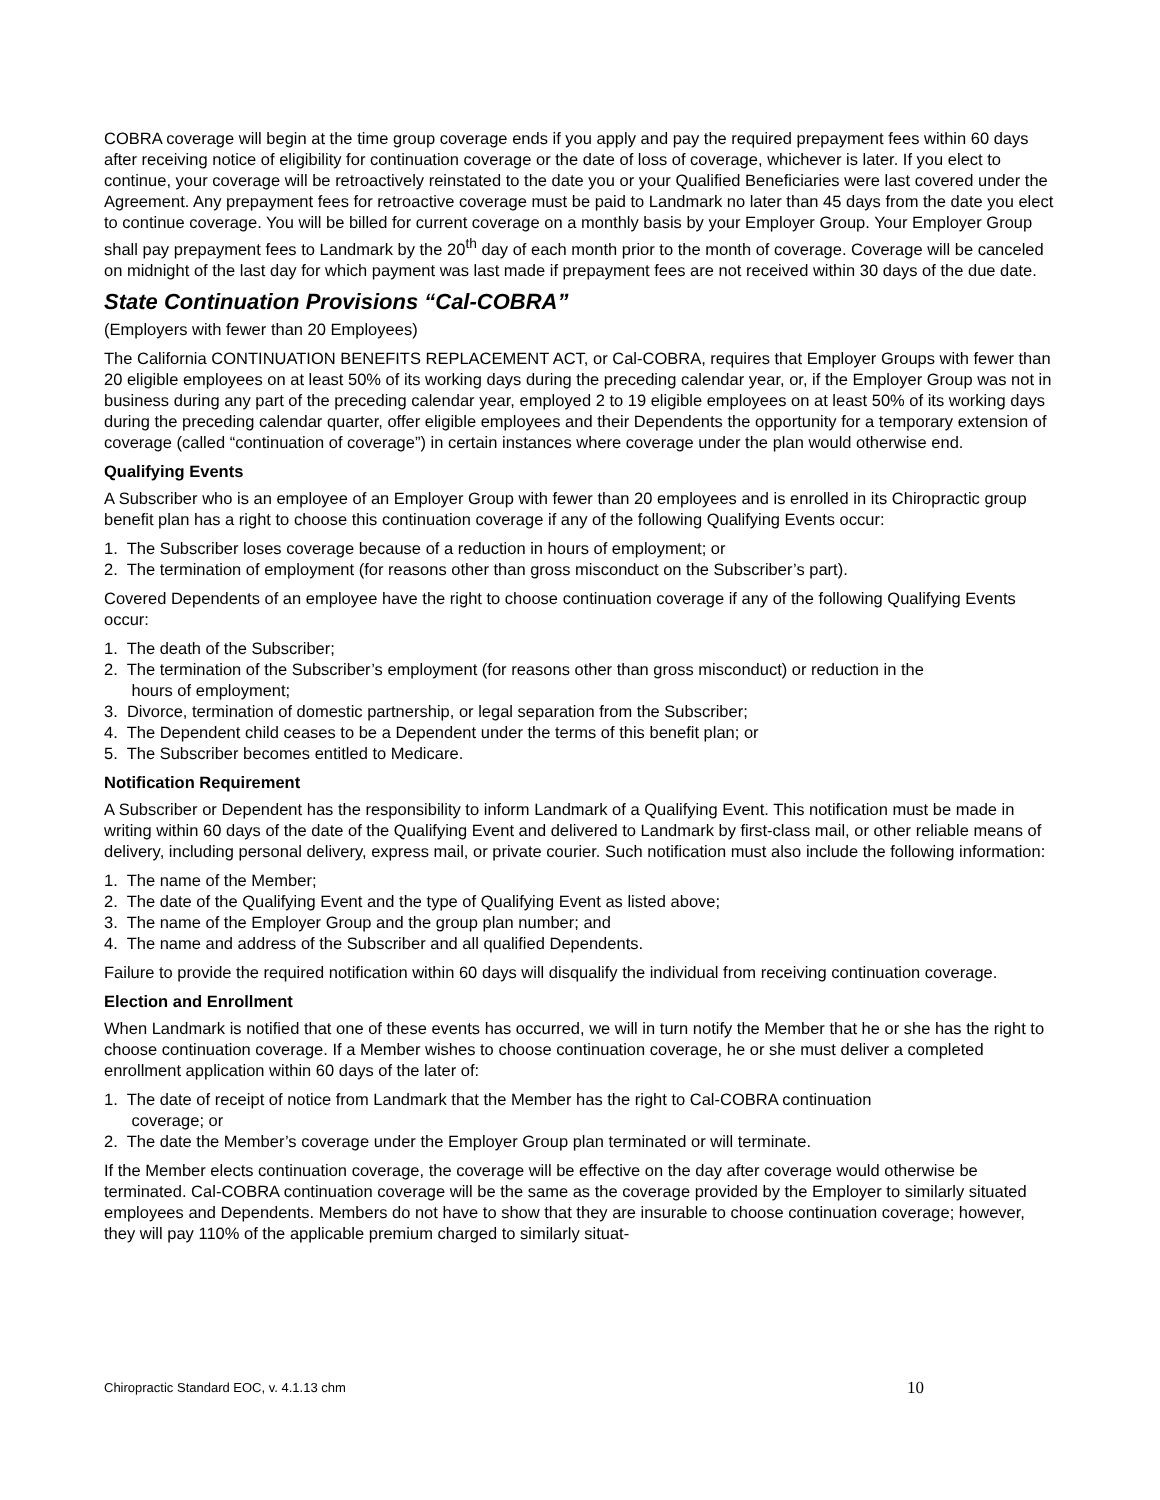COBRA coverage will begin at the time group coverage ends if you apply and pay the required prepayment fees within 60 days after receiving notice of eligibility for continuation coverage or the date of loss of coverage, whichever is later. If you elect to continue, your coverage will be retroactively reinstated to the date you or your Qualified Beneficiaries were last covered under the Agreement. Any prepayment fees for retroactive coverage must be paid to Landmark no later than 45 days from the date you elect to continue coverage. You will be billed for current coverage on a monthly basis by your Employer Group. Your Employer Group shall pay prepayment fees to Landmark by the 20<sup>th</sup> day of each month prior to the month of coverage. Coverage will be canceled on midnight of the last day for which payment was last made if prepayment fees are not received within 30 days of the due date.
State Continuation Provisions “Cal-COBRA”
(Employers with fewer than 20 Employees)
The California CONTINUATION BENEFITS REPLACEMENT ACT, or Cal-COBRA, requires that Employer Groups with fewer than 20 eligible employees on at least 50% of its working days during the preceding calendar year, or, if the Employer Group was not in business during any part of the preceding calendar year, employed 2 to 19 eligible employees on at least 50% of its working days during the preceding calendar quarter, offer eligible employees and their Dependents the opportunity for a temporary extension of coverage (called “continuation of coverage”) in certain instances where coverage under the plan would otherwise end.
Qualifying Events
A Subscriber who is an employee of an Employer Group with fewer than 20 employees and is enrolled in its Chiropractic group benefit plan has a right to choose this continuation coverage if any of the following Qualifying Events occur:
1. The Subscriber loses coverage because of a reduction in hours of employment; or
2. The termination of employment (for reasons other than gross misconduct on the Subscriber’s part).
Covered Dependents of an employee have the right to choose continuation coverage if any of the following Qualifying Events occur:
1. The death of the Subscriber;
2. The termination of the Subscriber’s employment (for reasons other than gross misconduct) or reduction in the
hours of employment;
3. Divorce, termination of domestic partnership, or legal separation from the Subscriber;
4. The Dependent child ceases to be a Dependent under the terms of this benefit plan; or
5. The Subscriber becomes entitled to Medicare.
Notification Requirement
A Subscriber or Dependent has the responsibility to inform Landmark of a Qualifying Event. This notification must be made in writing within 60 days of the date of the Qualifying Event and delivered to Landmark by first-class mail, or other reliable means of delivery, including personal delivery, express mail, or private courier. Such notification must also include the following information:
1. The name of the Member;
2. The date of the Qualifying Event and the type of Qualifying Event as listed above;
3. The name of the Employer Group and the group plan number; and
4. The name and address of the Subscriber and all qualified Dependents.
Failure to provide the required notification within 60 days will disqualify the individual from receiving continuation coverage.
Election and Enrollment
When Landmark is notified that one of these events has occurred, we will in turn notify the Member that he or she has the right to choose continuation coverage. If a Member wishes to choose continuation coverage, he or she must deliver a completed enrollment application within 60 days of the later of:
1. The date of receipt of notice from Landmark that the Member has the right to Cal-COBRA continuation
coverage; or
2. The date the Member’s coverage under the Employer Group plan terminated or will terminate.
If the Member elects continuation coverage, the coverage will be effective on the day after coverage would otherwise be terminated. Cal-COBRA continuation coverage will be the same as the coverage provided by the Employer to similarly situated employees and Dependents. Members do not have to show that they are insurable to choose continuation coverage; however, they will pay 110% of the applicable premium charged to similarly situat-
Chiropractic Standard EOC, v. 4.1.13 chm 10